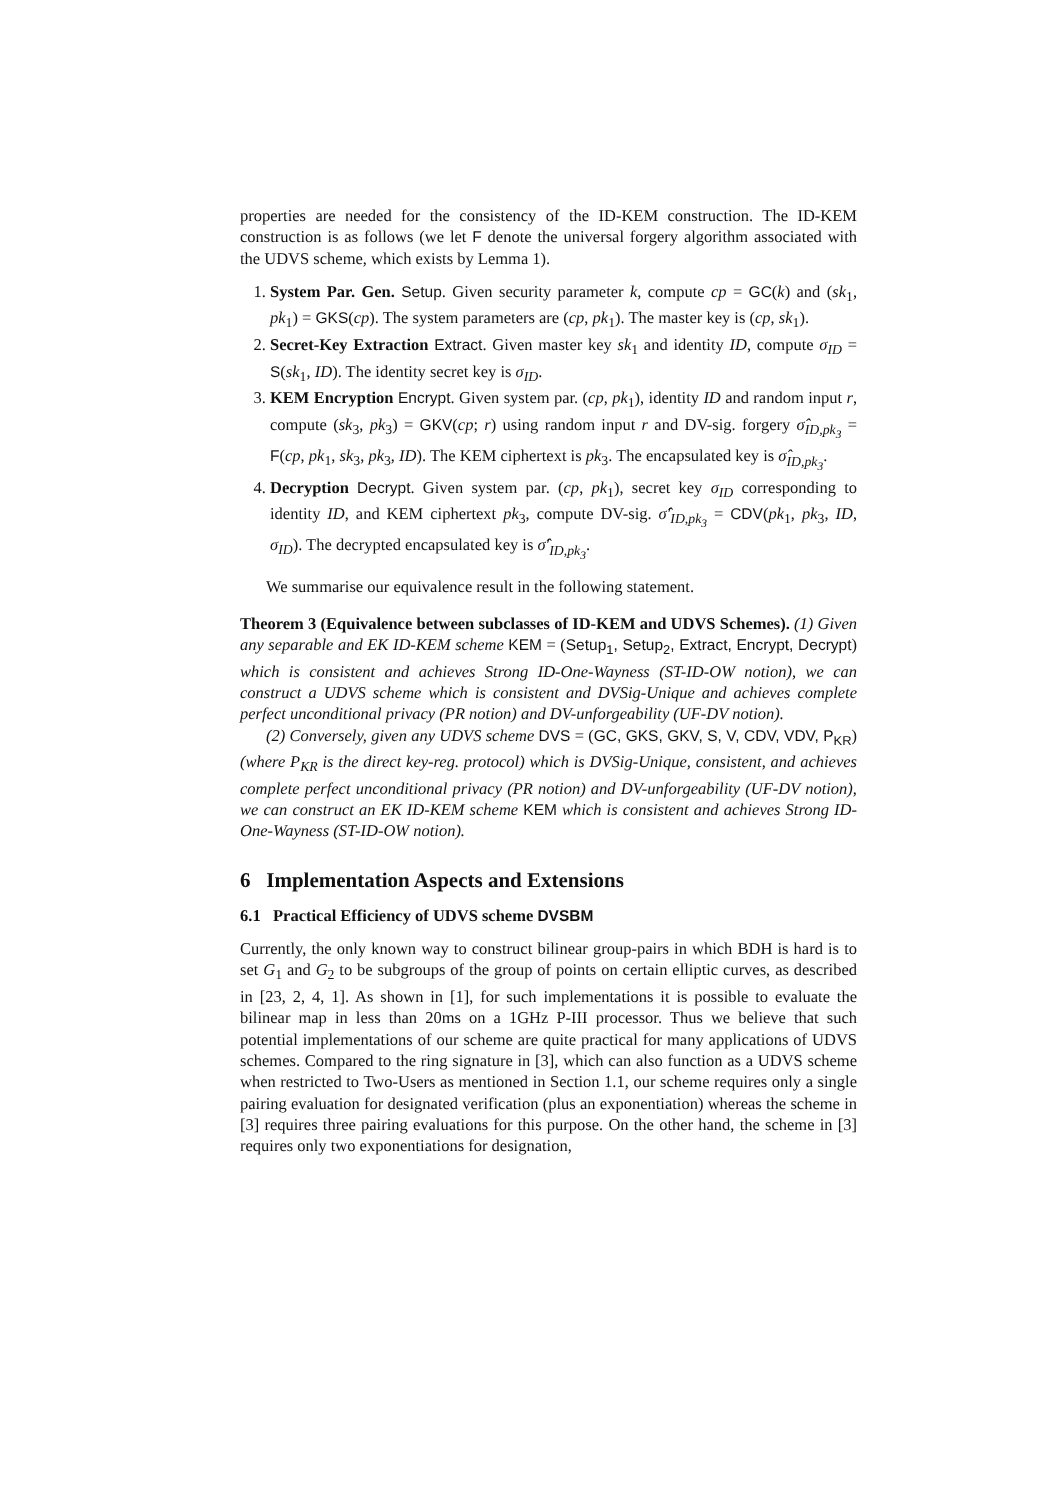properties are needed for the consistency of the ID-KEM construction. The ID-KEM construction is as follows (we let F denote the universal forgery algorithm associated with the UDVS scheme, which exists by Lemma 1).
1. System Par. Gen. Setup. Given security parameter k, compute cp = GC(k) and (sk<sub>1</sub>, pk<sub>1</sub>) = GKS(cp). The system parameters are (cp, pk<sub>1</sub>). The master key is (cp, sk<sub>1</sub>).
2. Secret-Key Extraction Extract. Given master key sk<sub>1</sub> and identity ID, compute σ<sub>ID</sub> = S(sk<sub>1</sub>, ID). The identity secret key is σ<sub>ID</sub>.
3. KEM Encryption Encrypt. Given system par. (cp, pk<sub>1</sub>), identity ID and random input r, compute (sk<sub>3</sub>, pk<sub>3</sub>) = GKV(cp; r) using random input r and DV-sig. forgery σ̂<sub>ID,pk<sub>3</sub></sub> = F(cp, pk<sub>1</sub>, sk<sub>3</sub>, pk<sub>3</sub>, ID). The KEM ciphertext is pk<sub>3</sub>. The encapsulated key is σ̂<sub>ID,pk<sub>3</sub></sub>.
4. Decryption Decrypt. Given system par. (cp, pk<sub>1</sub>), secret key σ<sub>ID</sub> corresponding to identity ID, and KEM ciphertext pk<sub>3</sub>, compute DV-sig. σ̂′<sub>ID,pk<sub>3</sub></sub> = CDV(pk<sub>1</sub>, pk<sub>3</sub>, ID, σ<sub>ID</sub>). The decrypted encapsulated key is σ̂′<sub>ID,pk<sub>3</sub></sub>.
We summarise our equivalence result in the following statement.
Theorem 3 (Equivalence between subclasses of ID-KEM and UDVS Schemes). (1) Given any separable and EK ID-KEM scheme KEM = (Setup<sub>1</sub>, Setup<sub>2</sub>, Extract, Encrypt, Decrypt) which is consistent and achieves Strong ID-One-Wayness (ST-ID-OW notion), we can construct a UDVS scheme which is consistent and DVSig-Unique and achieves complete perfect unconditional privacy (PR notion) and DV-unforgeability (UF-DV notion).
(2) Conversely, given any UDVS scheme DVS = (GC, GKS, GKV, S, V, CDV, VDV, P<sub>KR</sub>) (where P<sub>KR</sub> is the direct key-reg. protocol) which is DVSig-Unique, consistent, and achieves complete perfect unconditional privacy (PR notion) and DV-unforgeability (UF-DV notion), we can construct an EK ID-KEM scheme KEM which is consistent and achieves Strong ID-One-Wayness (ST-ID-OW notion).
6 Implementation Aspects and Extensions
6.1 Practical Efficiency of UDVS scheme DVSBM
Currently, the only known way to construct bilinear group-pairs in which BDH is hard is to set G<sub>1</sub> and G<sub>2</sub> to be subgroups of the group of points on certain elliptic curves, as described in [23, 2, 4, 1]. As shown in [1], for such implementations it is possible to evaluate the bilinear map in less than 20ms on a 1GHz P-III processor. Thus we believe that such potential implementations of our scheme are quite practical for many applications of UDVS schemes. Compared to the ring signature in [3], which can also function as a UDVS scheme when restricted to Two-Users as mentioned in Section 1.1, our scheme requires only a single pairing evaluation for designated verification (plus an exponentiation) whereas the scheme in [3] requires three pairing evaluations for this purpose. On the other hand, the scheme in [3] requires only two exponentiations for designation,